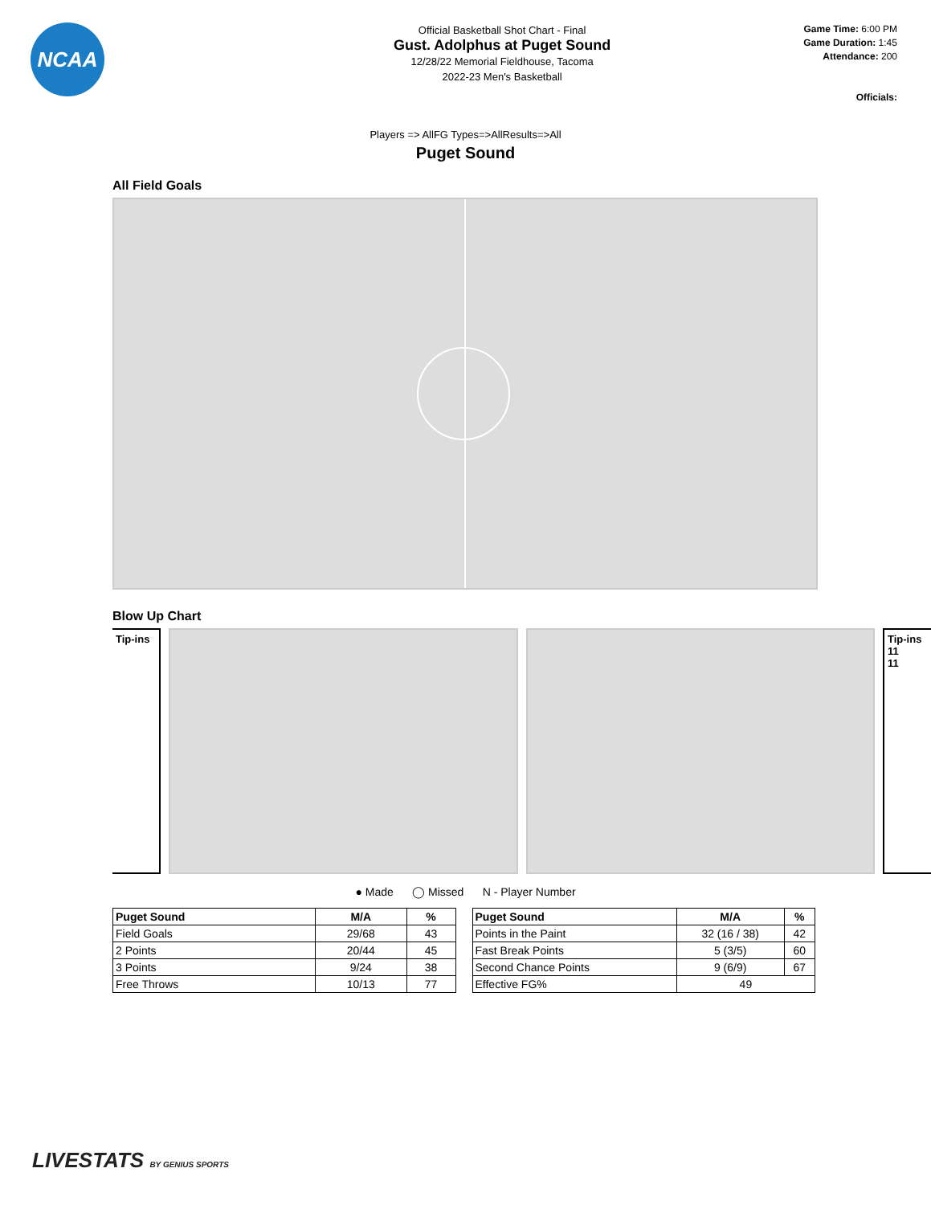NCAA
Official Basketball Shot Chart - Final
Gust. Adolphus at Puget Sound
12/28/22 Memorial Fieldhouse, Tacoma
2022-23 Men's Basketball
Game Time: 6:00 PM
Game Duration: 1:45
Attendance: 200
Officials:
Players => AllFG Types=>AllResults=>All
Puget Sound
All Field Goals
Blow Up Chart
Tip-ins
Tip-ins
11
11
● Made ◯ Missed N - Player Number
| Puget Sound | M/A | % |
| --- | --- | --- |
| Field Goals | 29/68 | 43 |
| 2 Points | 20/44 | 45 |
| 3 Points | 9/24 | 38 |
| Free Throws | 10/13 | 77 |
| Puget Sound | M/A | % |
| --- | --- | --- |
| Points in the Paint | 32 (16 / 38) | 42 |
| Fast Break Points | 5 (3/5) | 60 |
| Second Chance Points | 9 (6/9) | 67 |
| Effective FG% | 49 | |
LIVESTATS BY GENIUS SPORTS